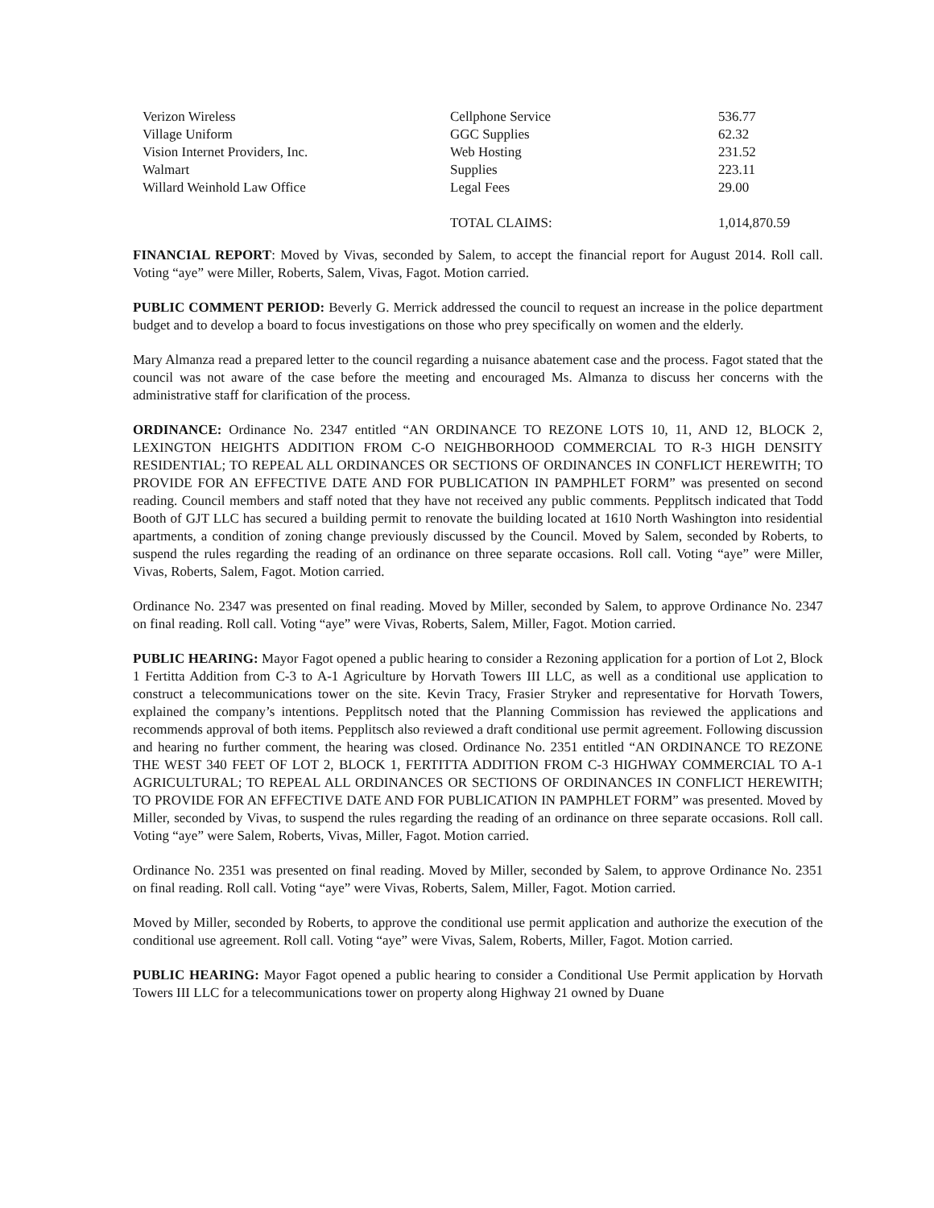| Verizon Wireless | Cellphone Service | 536.77 |
| Village Uniform | GGC Supplies | 62.32 |
| Vision Internet Providers, Inc. | Web Hosting | 231.52 |
| Walmart | Supplies | 223.11 |
| Willard Weinhold Law Office | Legal Fees | 29.00 |
| | TOTAL CLAIMS: | 1,014,870.59 |
FINANCIAL REPORT: Moved by Vivas, seconded by Salem, to accept the financial report for August 2014. Roll call. Voting “aye” were Miller, Roberts, Salem, Vivas, Fagot. Motion carried.
PUBLIC COMMENT PERIOD: Beverly G. Merrick addressed the council to request an increase in the police department budget and to develop a board to focus investigations on those who prey specifically on women and the elderly.
Mary Almanza read a prepared letter to the council regarding a nuisance abatement case and the process. Fagot stated that the council was not aware of the case before the meeting and encouraged Ms. Almanza to discuss her concerns with the administrative staff for clarification of the process.
ORDINANCE: Ordinance No. 2347 entitled “AN ORDINANCE TO REZONE LOTS 10, 11, AND 12, BLOCK 2, LEXINGTON HEIGHTS ADDITION FROM C-O NEIGHBORHOOD COMMERCIAL TO R-3 HIGH DENSITY RESIDENTIAL; TO REPEAL ALL ORDINANCES OR SECTIONS OF ORDINANCES IN CONFLICT HEREWITH; TO PROVIDE FOR AN EFFECTIVE DATE AND FOR PUBLICATION IN PAMPHLET FORM” was presented on second reading. Council members and staff noted that they have not received any public comments. Pepplitsch indicated that Todd Booth of GJT LLC has secured a building permit to renovate the building located at 1610 North Washington into residential apartments, a condition of zoning change previously discussed by the Council. Moved by Salem, seconded by Roberts, to suspend the rules regarding the reading of an ordinance on three separate occasions. Roll call. Voting “aye” were Miller, Vivas, Roberts, Salem, Fagot. Motion carried.
Ordinance No. 2347 was presented on final reading. Moved by Miller, seconded by Salem, to approve Ordinance No. 2347 on final reading. Roll call. Voting “aye” were Vivas, Roberts, Salem, Miller, Fagot. Motion carried.
PUBLIC HEARING: Mayor Fagot opened a public hearing to consider a Rezoning application for a portion of Lot 2, Block 1 Fertitta Addition from C-3 to A-1 Agriculture by Horvath Towers III LLC, as well as a conditional use application to construct a telecommunications tower on the site. Kevin Tracy, Frasier Stryker and representative for Horvath Towers, explained the company’s intentions. Pepplitsch noted that the Planning Commission has reviewed the applications and recommends approval of both items. Pepplitsch also reviewed a draft conditional use permit agreement. Following discussion and hearing no further comment, the hearing was closed. Ordinance No. 2351 entitled “AN ORDINANCE TO REZONE THE WEST 340 FEET OF LOT 2, BLOCK 1, FERTITTA ADDITION FROM C-3 HIGHWAY COMMERCIAL TO A-1 AGRICULTURAL; TO REPEAL ALL ORDINANCES OR SECTIONS OF ORDINANCES IN CONFLICT HEREWITH; TO PROVIDE FOR AN EFFECTIVE DATE AND FOR PUBLICATION IN PAMPHLET FORM” was presented. Moved by Miller, seconded by Vivas, to suspend the rules regarding the reading of an ordinance on three separate occasions. Roll call. Voting “aye” were Salem, Roberts, Vivas, Miller, Fagot. Motion carried.
Ordinance No. 2351 was presented on final reading. Moved by Miller, seconded by Salem, to approve Ordinance No. 2351 on final reading. Roll call. Voting “aye” were Vivas, Roberts, Salem, Miller, Fagot. Motion carried.
Moved by Miller, seconded by Roberts, to approve the conditional use permit application and authorize the execution of the conditional use agreement. Roll call. Voting “aye” were Vivas, Salem, Roberts, Miller, Fagot. Motion carried.
PUBLIC HEARING: Mayor Fagot opened a public hearing to consider a Conditional Use Permit application by Horvath Towers III LLC for a telecommunications tower on property along Highway 21 owned by Duane